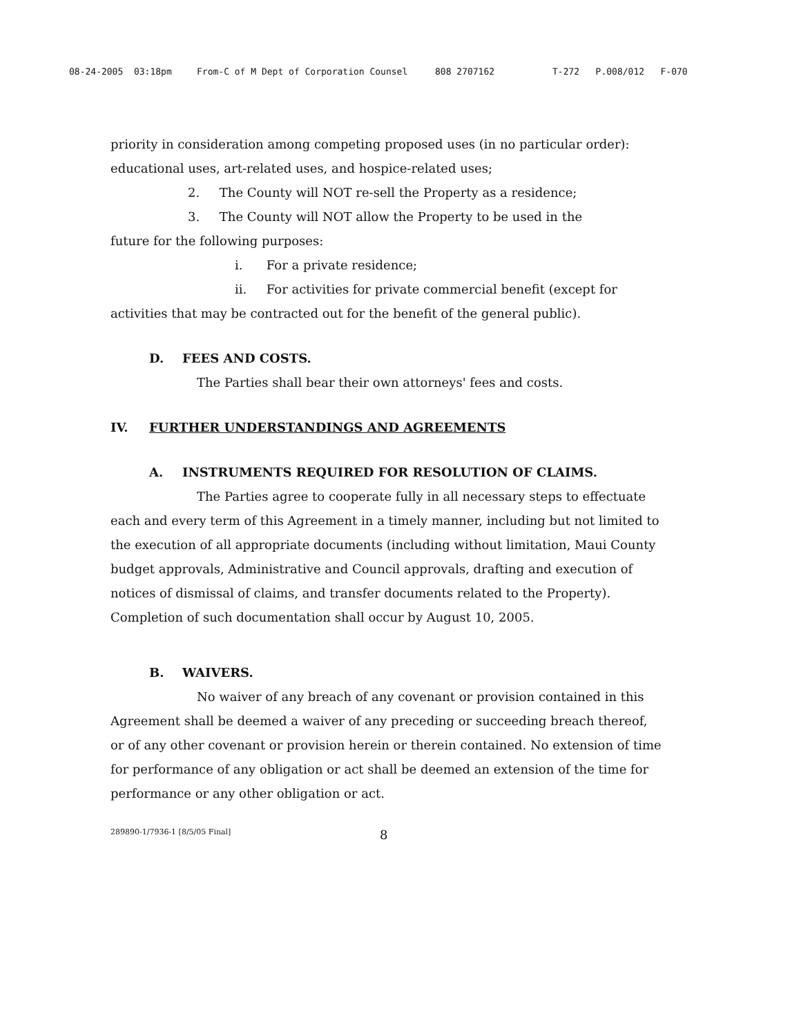08-24-2005 03:18pm From-C of M Dept of Corporation Counsel 808 2707162 T-272 P.008/012 F-070
priority in consideration among competing proposed uses (in no particular order): educational uses, art-related uses, and hospice-related uses;
2. The County will NOT re-sell the Property as a residence;
3. The County will NOT allow the Property to be used in the
future for the following purposes:
i. For a private residence;
ii. For activities for private commercial benefit (except for
activities that may be contracted out for the benefit of the general public).
D. FEES AND COSTS.
The Parties shall bear their own attorneys' fees and costs.
IV. FURTHER UNDERSTANDINGS AND AGREEMENTS
A. INSTRUMENTS REQUIRED FOR RESOLUTION OF CLAIMS.
The Parties agree to cooperate fully in all necessary steps to effectuate each and every term of this Agreement in a timely manner, including but not limited to the execution of all appropriate documents (including without limitation, Maui County budget approvals, Administrative and Council approvals, drafting and execution of notices of dismissal of claims, and transfer documents related to the Property). Completion of such documentation shall occur by August 10, 2005.
B. WAIVERS.
No waiver of any breach of any covenant or provision contained in this Agreement shall be deemed a waiver of any preceding or succeeding breach thereof, or of any other covenant or provision herein or therein contained. No extension of time for performance of any obligation or act shall be deemed an extension of the time for performance or any other obligation or act.
289890-1/7936-1 [8/5/05 Final] 8